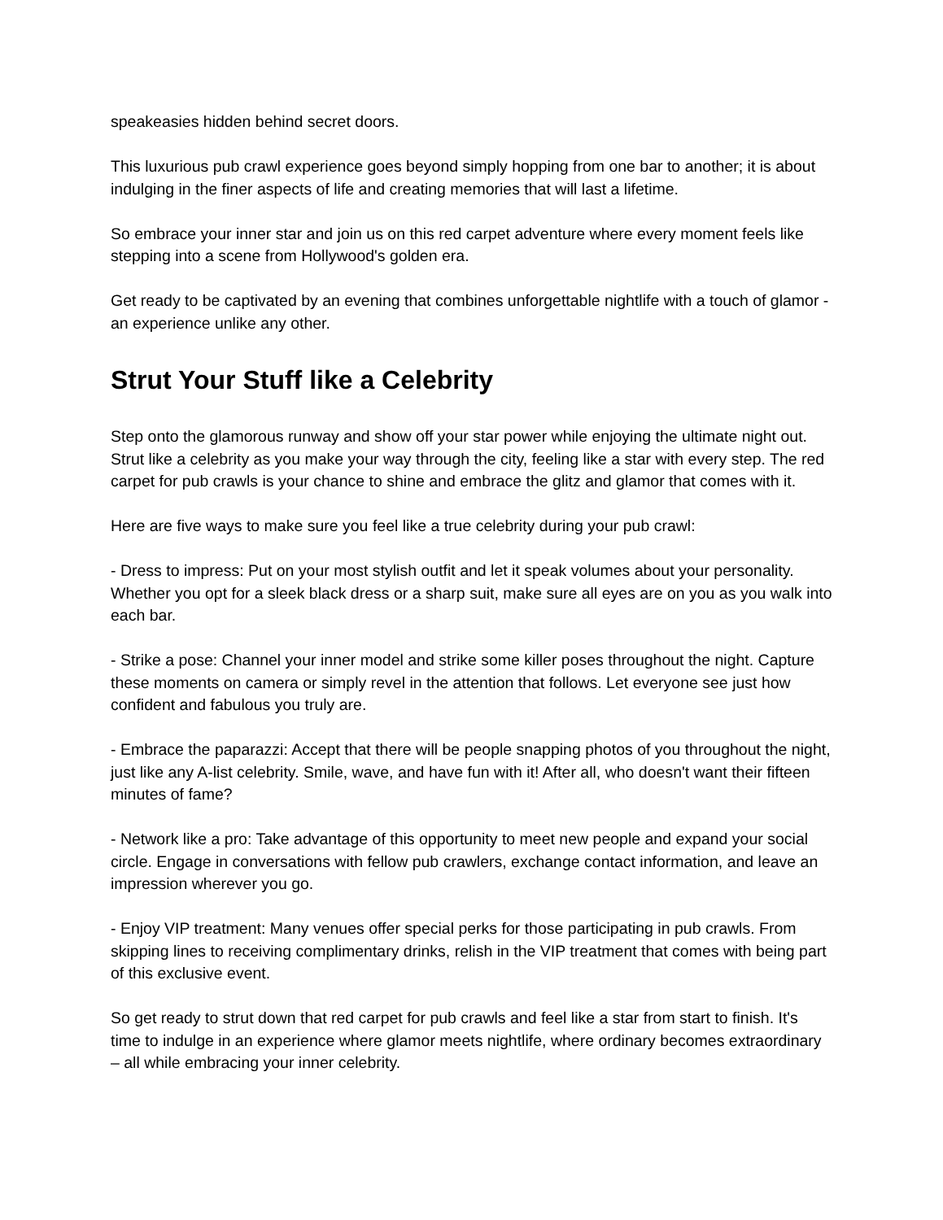speakeasies hidden behind secret doors.
This luxurious pub crawl experience goes beyond simply hopping from one bar to another; it is about indulging in the finer aspects of life and creating memories that will last a lifetime.
So embrace your inner star and join us on this red carpet adventure where every moment feels like stepping into a scene from Hollywood's golden era.
Get ready to be captivated by an evening that combines unforgettable nightlife with a touch of glamor - an experience unlike any other.
Strut Your Stuff like a Celebrity
Step onto the glamorous runway and show off your star power while enjoying the ultimate night out. Strut like a celebrity as you make your way through the city, feeling like a star with every step. The red carpet for pub crawls is your chance to shine and embrace the glitz and glamor that comes with it.
Here are five ways to make sure you feel like a true celebrity during your pub crawl:
- Dress to impress: Put on your most stylish outfit and let it speak volumes about your personality. Whether you opt for a sleek black dress or a sharp suit, make sure all eyes are on you as you walk into each bar.
- Strike a pose: Channel your inner model and strike some killer poses throughout the night. Capture these moments on camera or simply revel in the attention that follows. Let everyone see just how confident and fabulous you truly are.
- Embrace the paparazzi: Accept that there will be people snapping photos of you throughout the night, just like any A-list celebrity. Smile, wave, and have fun with it! After all, who doesn't want their fifteen minutes of fame?
- Network like a pro: Take advantage of this opportunity to meet new people and expand your social circle. Engage in conversations with fellow pub crawlers, exchange contact information, and leave an impression wherever you go.
- Enjoy VIP treatment: Many venues offer special perks for those participating in pub crawls. From skipping lines to receiving complimentary drinks, relish in the VIP treatment that comes with being part of this exclusive event.
So get ready to strut down that red carpet for pub crawls and feel like a star from start to finish. It's time to indulge in an experience where glamor meets nightlife, where ordinary becomes extraordinary – all while embracing your inner celebrity.